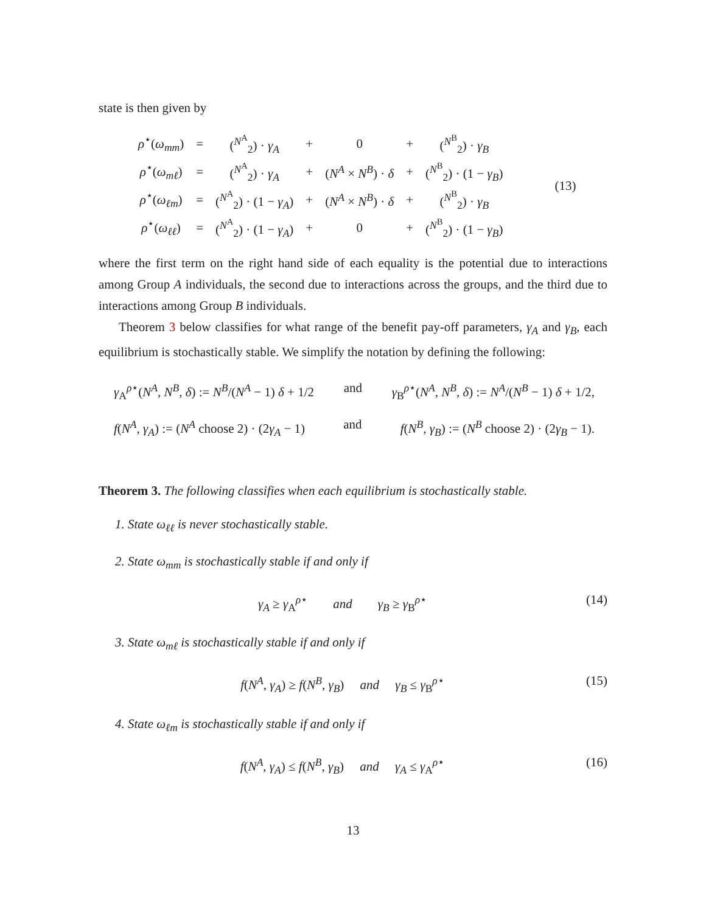state is then given by
| ρ<sup>⋆</sup>( ω<sub>mm</sub> ) | = | (<sup>N<sup>A</sup></sup><sub>2</sub>) · γ<sub>A</sub> | + | 0 | + | (<sup>N<sup>B</sup></sup><sub>2</sub>) · γ<sub>B</sub> | (13) |
| ρ<sup>⋆</sup>( ω<sub>mℓ</sub> ) | = | (<sup>N<sup>A</sup></sup><sub>2</sub>) · γ<sub>A</sub> | + | ( N<sup>A</sup> × N<sup>B</sup> ) · δ | + | (<sup>N<sup>B</sup></sup><sub>2</sub>) · (1 − γ<sub>B</sub> ) | |
| ρ<sup>⋆</sup>( ω<sub>ℓm</sub> ) | = | (<sup>N<sup>A</sup></sup><sub>2</sub>) · (1 − γ<sub>A</sub> ) | + | ( N<sup>A</sup> × N<sup>B</sup> ) · δ | + | (<sup>N<sup>B</sup></sup><sub>2</sub>) · γ<sub>B</sub> | |
| ρ<sup>⋆</sup>( ω<sub>ℓℓ</sub> ) | = | (<sup>N<sup>A</sup></sup><sub>2</sub>) · (1 − γ<sub>A</sub> ) | + | 0 | + | (<sup>N<sup>B</sup></sup><sub>2</sub>) · (1 − γ<sub>B</sub> ) | |
where the first term on the right hand side of each equality is the potential due to interactions among Group A individuals, the second due to interactions across the groups, and the third due to interactions among Group B individuals.
Theorem 3 below classifies for what range of the benefit pay-off parameters, γ<sub>A</sub> and γ<sub>B</sub>, each equilibrium is stochastically stable. We simplify the notation by defining the following:
γ<sub>A</sub><sup>ρ⋆</sup>(N<sup>A</sup>, N<sup>B</sup>, δ) := N<sup>B</sup>/(N<sup>A</sup> − 1) δ + 1/2 and γ<sub>B</sub><sup>ρ⋆</sup>(N<sup>A</sup>, N<sup>B</sup>, δ) := N<sup>A</sup>/(N<sup>B</sup> − 1) δ + 1/2,
f(N<sup>A</sup>, γ<sub>A</sub>) := (N<sup>A</sup> choose 2) · (2γ<sub>A</sub> − 1) and f(N<sup>B</sup>, γ<sub>B</sub>) := (N<sup>B</sup> choose 2) · (2γ<sub>B</sub> − 1).
Theorem 3. The following classifies when each equilibrium is stochastically stable.
1. State ω<sub>ℓℓ</sub> is never stochastically stable.
2. State ω<sub>mm</sub> is stochastically stable if and only if
γ<sub>A</sub> ≥ γ<sub>A</sub><sup>ρ⋆</sup> and γ<sub>B</sub> ≥ γ<sub>B</sub><sup>ρ⋆</sup> (14)
3. State ω<sub>mℓ</sub> is stochastically stable if and only if
f(N<sup>A</sup>, γ<sub>A</sub>) ≥ f(N<sup>B</sup>, γ<sub>B</sub>) and γ<sub>B</sub> ≤ γ<sub>B</sub><sup>ρ⋆</sup> (15)
4. State ω<sub>ℓm</sub> is stochastically stable if and only if
f(N<sup>A</sup>, γ<sub>A</sub>) ≤ f(N<sup>B</sup>, γ<sub>B</sub>) and γ<sub>A</sub> ≤ γ<sub>A</sub><sup>ρ⋆</sup> (16)
13